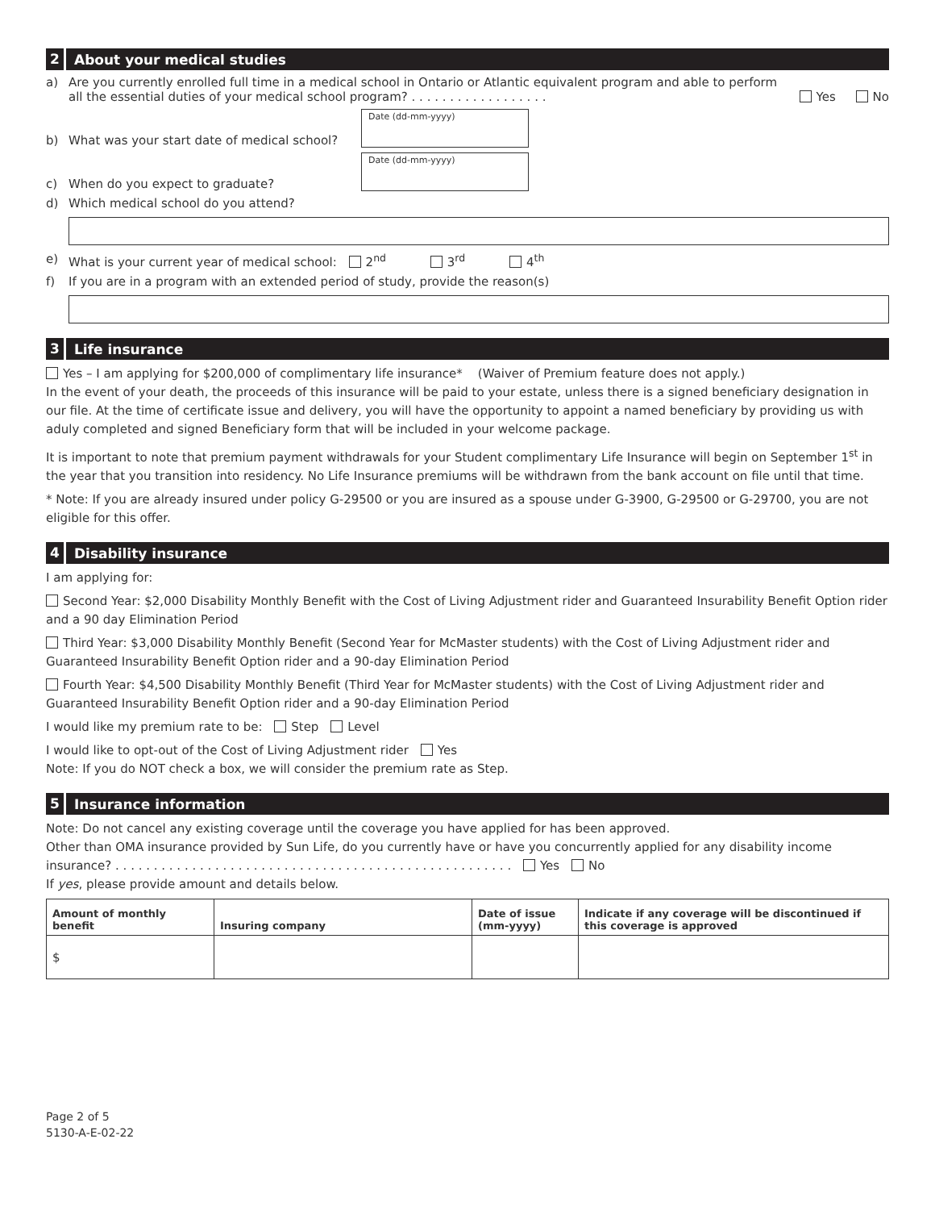2 About your medical studies
a) Are you currently enrolled full time in a medical school in Ontario or Atlantic equivalent program and able to perform all the essential duties of your medical school program? . . . . . . . . . . . . . . . . . . Yes No
b) What was your start date of medical school?
Date (dd-mm-yyyy)
c) When do you expect to graduate?
Date (dd-mm-yyyy)
d) Which medical school do you attend?
e) What is your current year of medical school: 2<sup>nd</sup> 3<sup>rd</sup> 4<sup>th</sup>
f) If you are in a program with an extended period of study, provide the reason(s)
3 Life insurance
Yes – I am applying for $200,000 of complimentary life insurance* (Waiver of Premium feature does not apply.)
In the event of your death, the proceeds of this insurance will be paid to your estate, unless there is a signed beneficiary designation in our file. At the time of certificate issue and delivery, you will have the opportunity to appoint a named beneficiary by providing us with aduly completed and signed Beneficiary form that will be included in your welcome package.
It is important to note that premium payment withdrawals for your Student complimentary Life Insurance will begin on September 1<sup>st</sup> in the year that you transition into residency. No Life Insurance premiums will be withdrawn from the bank account on file until that time.
* Note: If you are already insured under policy G-29500 or you are insured as a spouse under G-3900, G-29500 or G-29700, you are not eligible for this offer.
4 Disability insurance
I am applying for:
Second Year: $2,000 Disability Monthly Benefit with the Cost of Living Adjustment rider and Guaranteed Insurability Benefit Option rider and a 90 day Elimination Period
Third Year: $3,000 Disability Monthly Benefit (Second Year for McMaster students) with the Cost of Living Adjustment rider and Guaranteed Insurability Benefit Option rider and a 90-day Elimination Period
Fourth Year: $4,500 Disability Monthly Benefit (Third Year for McMaster students) with the Cost of Living Adjustment rider and Guaranteed Insurability Benefit Option rider and a 90-day Elimination Period
I would like my premium rate to be: Step Level
I would like to opt-out of the Cost of Living Adjustment rider Yes
Note: If you do NOT check a box, we will consider the premium rate as Step.
5 Insurance information
Note: Do not cancel any existing coverage until the coverage you have applied for has been approved.
Other than OMA insurance provided by Sun Life, do you currently have or have you concurrently applied for any disability income insurance? . . . . . . . . . . . . . . . . . . . . . . . . . . . . . . . . . . . . . . . . . . . . . . . . . . . . Yes No
If yes, please provide amount and details below.
| Amount of monthly benefit | Insuring company | Date of issue (mm-yyyy) | Indicate if any coverage will be discontinued if this coverage is approved |
| --- | --- | --- | --- |
| $ | | | |
Page 2 of 5
5130-A-E-02-22